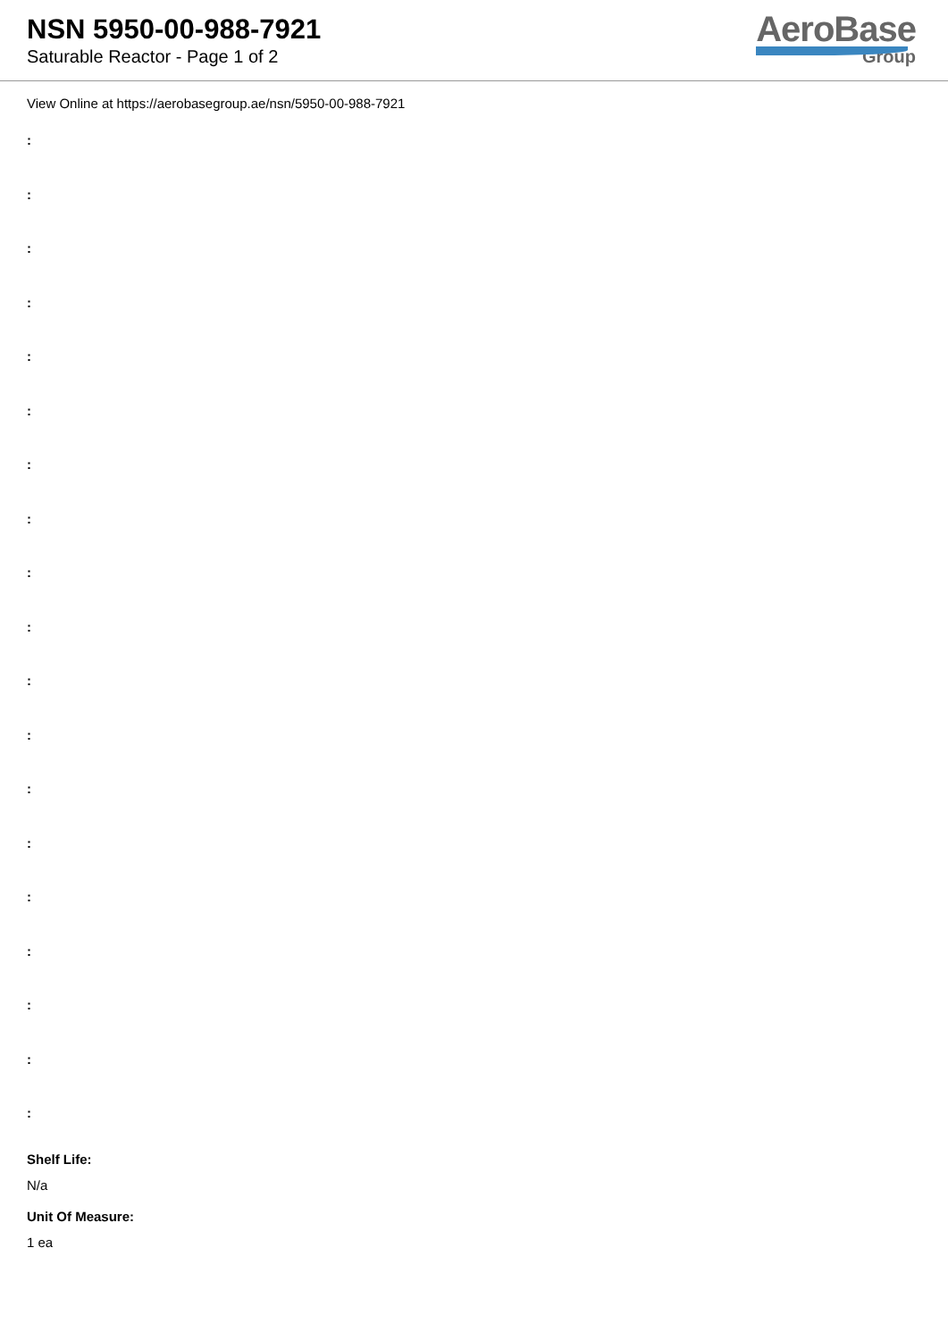NSN 5950-00-988-7921
Saturable Reactor - Page 1 of 2
AeroBase
Group
View Online at https://aerobasegroup.ae/nsn/5950-00-988-7921
:
:
:
:
:
:
:
:
:
:
:
:
:
:
:
:
:
:
:
Shelf Life:
N/a
Unit Of Measure:
1 ea